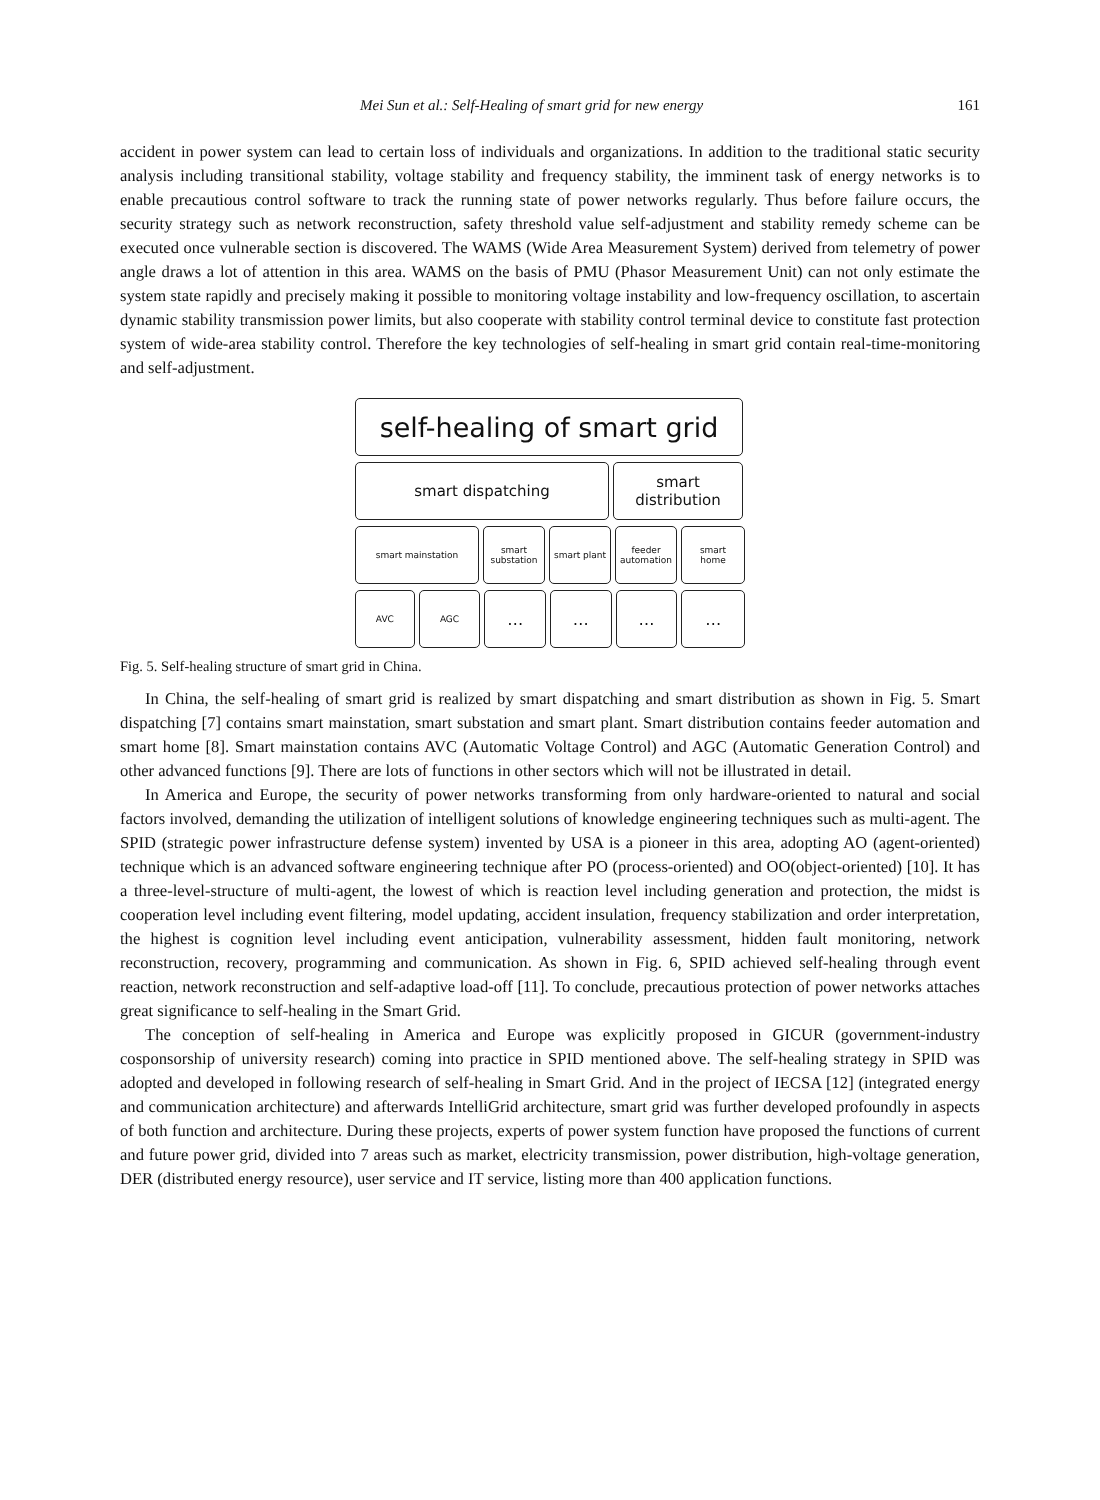Mei Sun et al.: Self-Healing of smart grid for new energy 161
accident in power system can lead to certain loss of individuals and organizations. In addition to the traditional static security analysis including transitional stability, voltage stability and frequency stability, the imminent task of energy networks is to enable precautious control software to track the running state of power networks regularly. Thus before failure occurs, the security strategy such as network reconstruction, safety threshold value self-adjustment and stability remedy scheme can be executed once vulnerable section is discovered. The WAMS (Wide Area Measurement System) derived from telemetry of power angle draws a lot of attention in this area. WAMS on the basis of PMU (Phasor Measurement Unit) can not only estimate the system state rapidly and precisely making it possible to monitoring voltage instability and low-frequency oscillation, to ascertain dynamic stability transmission power limits, but also cooperate with stability control terminal device to constitute fast protection system of wide-area stability control. Therefore the key technologies of self-healing in smart grid contain real-time-monitoring and self-adjustment.
self-healing of smart grid
smart dispatching smart
distribution
smart mainstation smart
substation
smart plant feeder
automation
smart
home
AVC AGC
… … … …
Fig. 5. Self-healing structure of smart grid in China.
In China, the self-healing of smart grid is realized by smart dispatching and smart distribution as shown in Fig. 5. Smart dispatching [7] contains smart mainstation, smart substation and smart plant. Smart distribution contains feeder automation and smart home [8]. Smart mainstation contains AVC (Automatic Voltage Control) and AGC (Automatic Generation Control) and other advanced functions [9]. There are lots of functions in other sectors which will not be illustrated in detail.
In America and Europe, the security of power networks transforming from only hardware-oriented to natural and social factors involved, demanding the utilization of intelligent solutions of knowledge engineering techniques such as multi-agent. The SPID (strategic power infrastructure defense system) invented by USA is a pioneer in this area, adopting AO (agent-oriented) technique which is an advanced software engineering technique after PO (process-oriented) and OO(object-oriented) [10]. It has a three-level-structure of multi-agent, the lowest of which is reaction level including generation and protection, the midst is cooperation level including event filtering, model updating, accident insulation, frequency stabilization and order interpretation, the highest is cognition level including event anticipation, vulnerability assessment, hidden fault monitoring, network reconstruction, recovery, programming and communication. As shown in Fig. 6, SPID achieved self-healing through event reaction, network reconstruction and self-adaptive load-off [11]. To conclude, precautious protection of power networks attaches great significance to self-healing in the Smart Grid.
The conception of self-healing in America and Europe was explicitly proposed in GICUR (government-industry cosponsorship of university research) coming into practice in SPID mentioned above. The self-healing strategy in SPID was adopted and developed in following research of self-healing in Smart Grid. And in the project of IECSA [12] (integrated energy and communication architecture) and afterwards IntelliGrid architecture, smart grid was further developed profoundly in aspects of both function and architecture. During these projects, experts of power system function have proposed the functions of current and future power grid, divided into 7 areas such as market, electricity transmission, power distribution, high-voltage generation, DER (distributed energy resource), user service and IT service, listing more than 400 application functions.